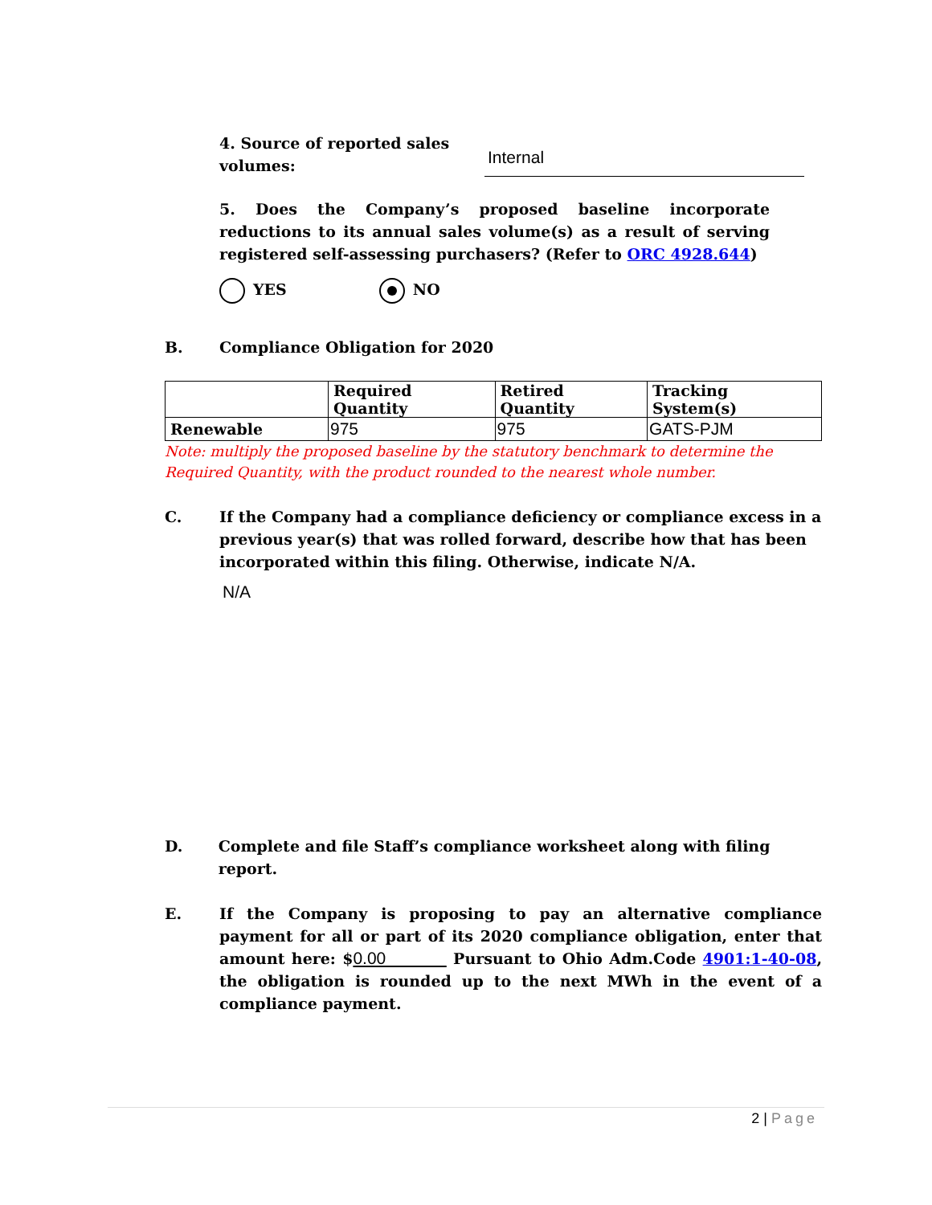4. Source of reported sales volumes:
Internal
5. Does the Company’s proposed baseline incorporate reductions to its annual sales volume(s) as a result of serving registered self-assessing purchasers? (Refer to ORC 4928.644)
YES NO
B. Compliance Obligation for 2020
| | Required Quantity | Retired Quantity | Tracking System(s) |
| --- | --- | --- | --- |
| Renewable | 975 | 975 | GATS-PJM |
Note: multiply the proposed baseline by the statutory benchmark to determine the Required Quantity, with the product rounded to the nearest whole number.
C. If the Company had a compliance deficiency or compliance excess in a previous year(s) that was rolled forward, describe how that has been incorporated within this filing. Otherwise, indicate N/A.
N/A
D. Complete and file Staff’s compliance worksheet along with filing report.
E. If the Company is proposing to pay an alternative compliance payment for all or part of its 2020 compliance obligation, enter that amount here: $0.00 Pursuant to Ohio Adm.Code 4901:1-40-08, the obligation is rounded up to the next MWh in the event of a compliance payment.
2 | Page